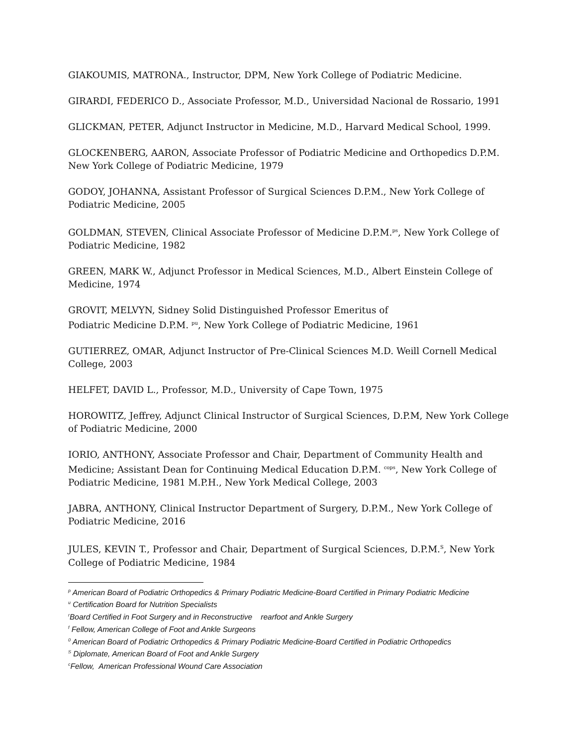GIAKOUMIS, MATRONA., Instructor, DPM, New York College of Podiatric Medicine.
GIRARDI, FEDERICO D., Associate Professor, M.D., Universidad Nacional de Rossario, 1991
GLICKMAN, PETER, Adjunct Instructor in Medicine, M.D., Harvard Medical School, 1999.
GLOCKENBERG, AARON, Associate Professor of Podiatric Medicine and Orthopedics D.P.M. New York College of Podiatric Medicine, 1979
GODOY, JOHANNA, Assistant Professor of Surgical Sciences D.P.M., New York College of Podiatric Medicine, 2005
GOLDMAN, STEVEN, Clinical Associate Professor of Medicine D.P.M.<sup>ps</sup>, New York College of Podiatric Medicine, 1982
GREEN, MARK W., Adjunct Professor in Medical Sciences, M.D., Albert Einstein College of Medicine, 1974
GROVIT, MELVYN, Sidney Solid Distinguished Professor Emeritus of
Podiatric Medicine D.P.M. <sup>pu</sup>, New York College of Podiatric Medicine, 1961
GUTIERREZ, OMAR, Adjunct Instructor of Pre-Clinical Sciences M.D. Weill Cornell Medical College, 2003
HELFET, DAVID L., Professor, M.D., University of Cape Town, 1975
HOROWITZ, Jeffrey, Adjunct Clinical Instructor of Surgical Sciences, D.P.M, New York College of Podiatric Medicine, 2000
IORIO, ANTHONY, Associate Professor and Chair, Department of Community Health and Medicine; Assistant Dean for Continuing Medical Education D.P.M. <sup>cops</sup>, New York College of Podiatric Medicine, 1981 M.P.H., New York Medical College, 2003
JABRA, ANTHONY, Clinical Instructor Department of Surgery, D.P.M., New York College of Podiatric Medicine, 2016
JULES, KEVIN T., Professor and Chair, Department of Surgical Sciences, D.P.M.<sup>S</sup>, New York College of Podiatric Medicine, 1984
<sup>p</sup> American Board of Podiatric Orthopedics & Primary Podiatric Medicine-Board Certified in Primary Podiatric Medicine
<sup>u</sup> Certification Board for Nutrition Specialists
<sup>r</sup> Board Certified in Foot Surgery and in Reconstructive rearfoot and Ankle Surgery
<sup>f</sup> Fellow, American College of Foot and Ankle Surgeons
<sup>0</sup> American Board of Podiatric Orthopedics & Primary Podiatric Medicine-Board Certified in Podiatric Orthopedics
<sup>S</sup> Diplomate, American Board of Foot and Ankle Surgery
<sup>c</sup> Fellow, American Professional Wound Care Association